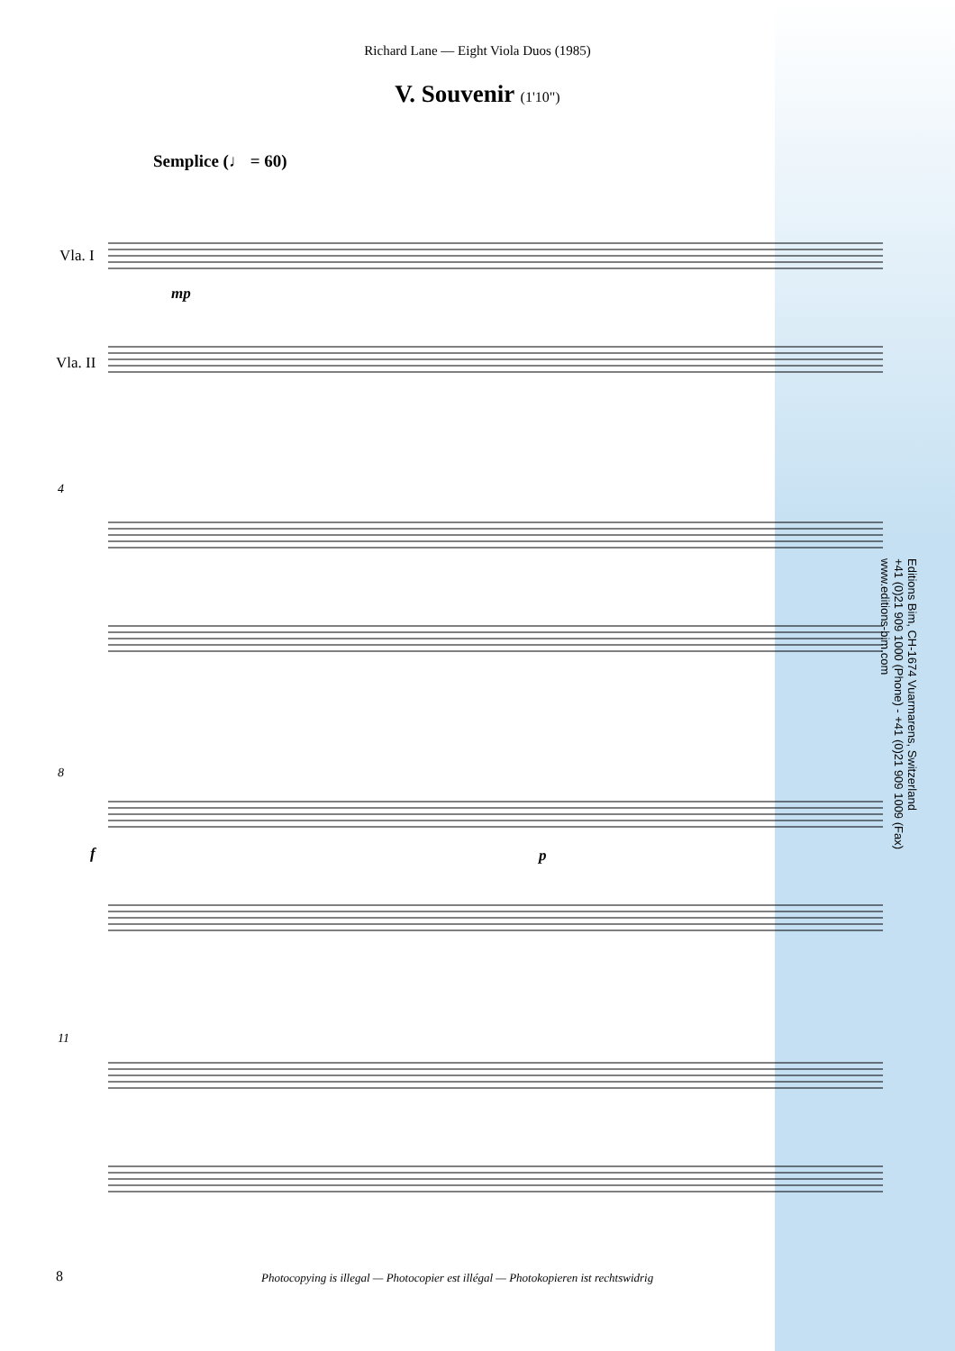Richard Lane — Eight Viola Duos (1985)
V. Souvenir (1'10")
Semplice (♩ = 60)
Vla. I
Vla. II
Editions Bim, CH-1674 Vuarmarens, Switzerland
+41 (0)21 909 1000 (Phone) - +41 (0)21 909 1009 (Fax)
www.editions-bim.com
4
8
11
mp
f p
8 Photocopying is illegal — Photocopier est illégal — Photokopieren ist rechtswidrig